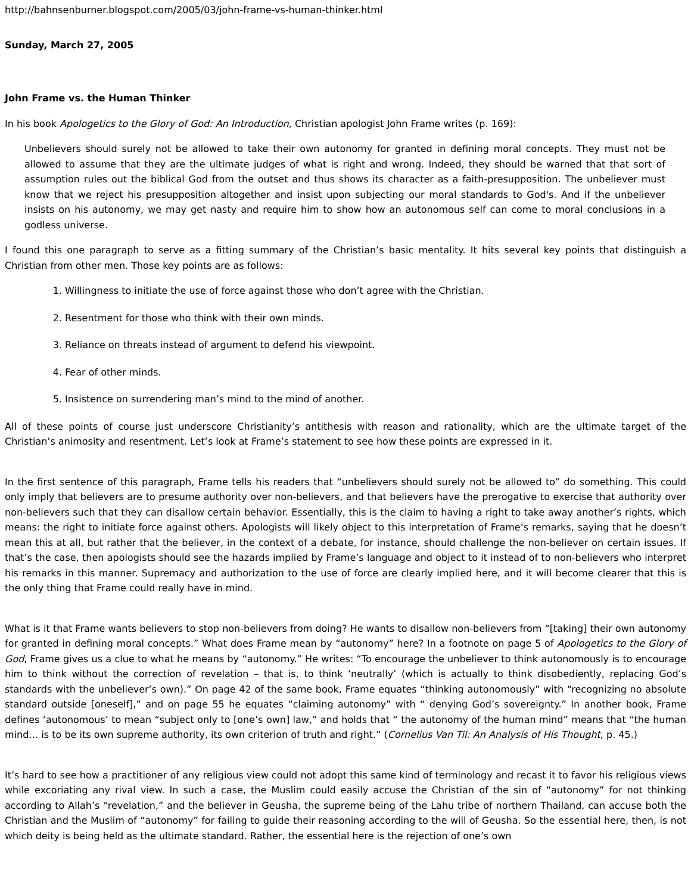http://bahnsenburner.blogspot.com/2005/03/john-frame-vs-human-thinker.html
Sunday, March 27, 2005
John Frame vs. the Human Thinker
In his book Apologetics to the Glory of God: An Introduction, Christian apologist John Frame writes (p. 169):
Unbelievers should surely not be allowed to take their own autonomy for granted in defining moral concepts. They must not be allowed to assume that they are the ultimate judges of what is right and wrong. Indeed, they should be warned that that sort of assumption rules out the biblical God from the outset and thus shows its character as a faith-presupposition. The unbeliever must know that we reject his presupposition altogether and insist upon subjecting our moral standards to God's. And if the unbeliever insists on his autonomy, we may get nasty and require him to show how an autonomous self can come to moral conclusions in a godless universe.
I found this one paragraph to serve as a fitting summary of the Christian’s basic mentality. It hits several key points that distinguish a Christian from other men. Those key points are as follows:
1. Willingness to initiate the use of force against those who don’t agree with the Christian.
2. Resentment for those who think with their own minds.
3. Reliance on threats instead of argument to defend his viewpoint.
4. Fear of other minds.
5. Insistence on surrendering man’s mind to the mind of another.
All of these points of course just underscore Christianity’s antithesis with reason and rationality, which are the ultimate target of the Christian’s animosity and resentment. Let’s look at Frame’s statement to see how these points are expressed in it.
In the first sentence of this paragraph, Frame tells his readers that “unbelievers should surely not be allowed to” do something. This could only imply that believers are to presume authority over non-believers, and that believers have the prerogative to exercise that authority over non-believers such that they can disallow certain behavior. Essentially, this is the claim to having a right to take away another’s rights, which means: the right to initiate force against others. Apologists will likely object to this interpretation of Frame’s remarks, saying that he doesn’t mean this at all, but rather that the believer, in the context of a debate, for instance, should challenge the non-believer on certain issues. If that’s the case, then apologists should see the hazards implied by Frame’s language and object to it instead of to non-believers who interpret his remarks in this manner. Supremacy and authorization to the use of force are clearly implied here, and it will become clearer that this is the only thing that Frame could really have in mind.
What is it that Frame wants believers to stop non-believers from doing? He wants to disallow non-believers from “[taking] their own autonomy for granted in defining moral concepts.” What does Frame mean by “autonomy” here? In a footnote on page 5 of Apologetics to the Glory of God, Frame gives us a clue to what he means by “autonomy.” He writes: “To encourage the unbeliever to think autonomously is to encourage him to think without the correction of revelation – that is, to think ‘neutrally’ (which is actually to think disobediently, replacing God’s standards with the unbeliever’s own).” On page 42 of the same book, Frame equates “thinking autonomously” with “recognizing no absolute standard outside [oneself],” and on page 55 he equates “claiming autonomy” with “ denying God’s sovereignty.” In another book, Frame defines ‘autonomous’ to mean “subject only to [one’s own] law,” and holds that “ the autonomy of the human mind” means that “the human mind… is to be its own supreme authority, its own criterion of truth and right.” (Cornelius Van Til: An Analysis of His Thought, p. 45.)
It’s hard to see how a practitioner of any religious view could not adopt this same kind of terminology and recast it to favor his religious views while excoriating any rival view. In such a case, the Muslim could easily accuse the Christian of the sin of “autonomy” for not thinking according to Allah’s “revelation,” and the believer in Geusha, the supreme being of the Lahu tribe of northern Thailand, can accuse both the Christian and the Muslim of “autonomy” for failing to guide their reasoning according to the will of Geusha. So the essential here, then, is not which deity is being held as the ultimate standard. Rather, the essential here is the rejection of one’s own